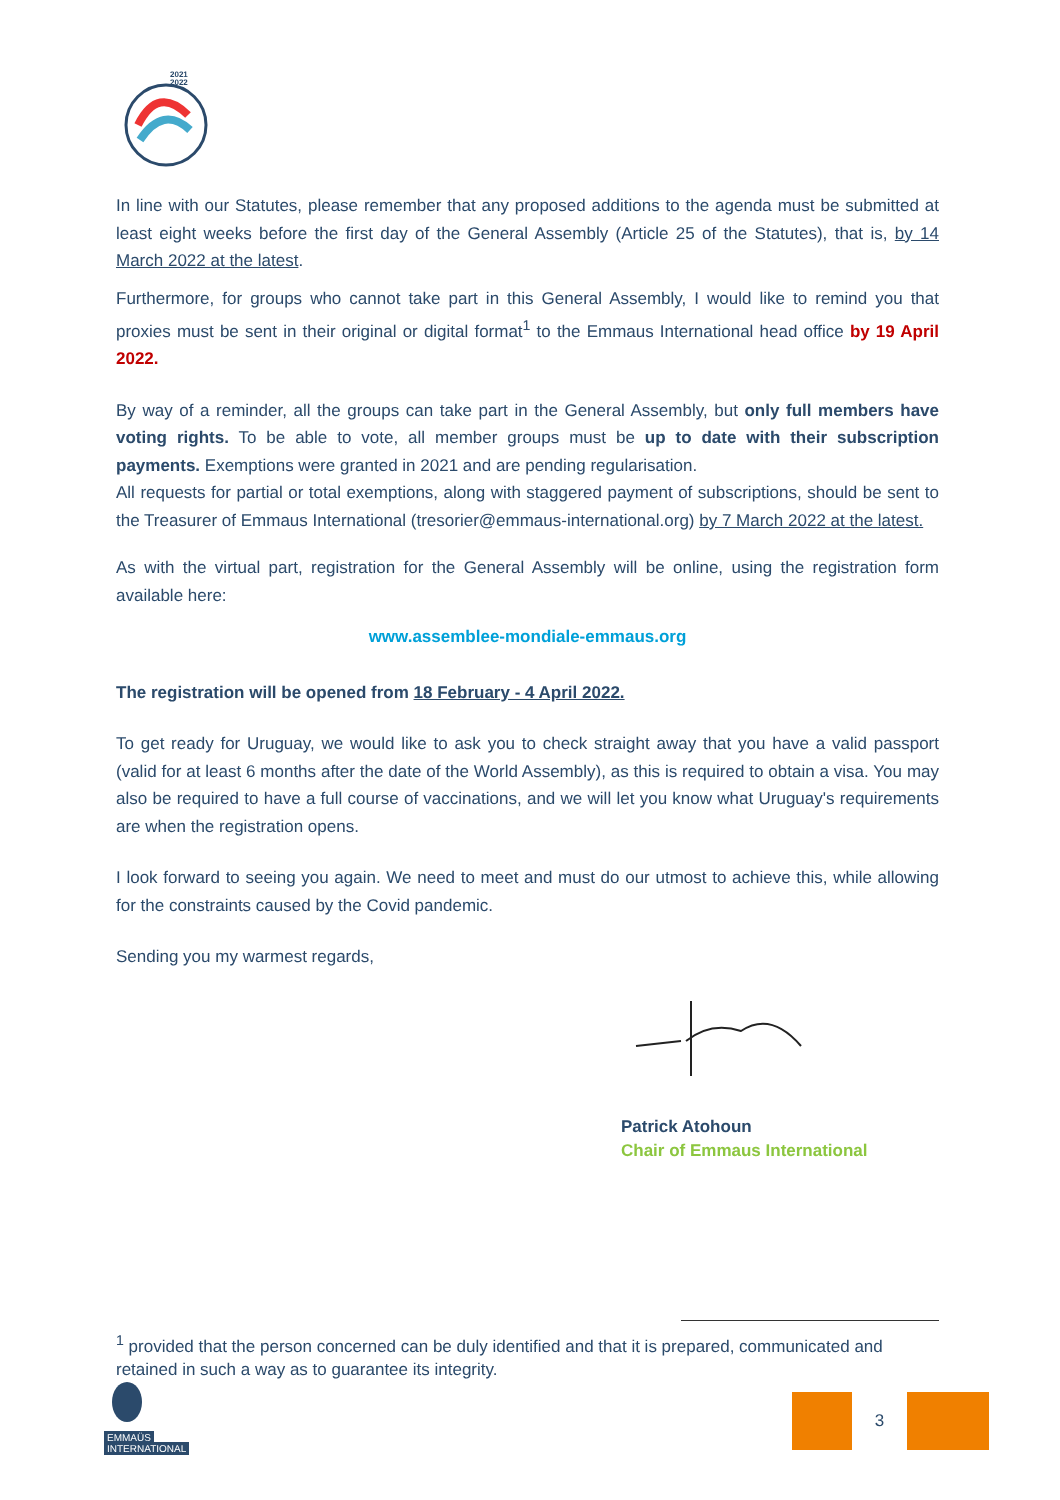2021
2022
In line with our Statutes, please remember that any proposed additions to the agenda must be submitted at least eight weeks before the first day of the General Assembly (Article 25 of the Statutes), that is, by 14 March 2022 at the latest.
Furthermore, for groups who cannot take part in this General Assembly, I would like to remind you that proxies must be sent in their original or digital format<sup>1</sup> to the Emmaus International head office by 19 April 2022.
By way of a reminder, all the groups can take part in the General Assembly, but only full members have voting rights. To be able to vote, all member groups must be up to date with their subscription payments. Exemptions were granted in 2021 and are pending regularisation.
All requests for partial or total exemptions, along with staggered payment of subscriptions, should be sent to the Treasurer of Emmaus International (tresorier@emmaus-international.org) by 7 March 2022 at the latest.
As with the virtual part, registration for the General Assembly will be online, using the registration form available here:
www.assemblee-mondiale-emmaus.org
The registration will be opened from 18 February - 4 April 2022.
To get ready for Uruguay, we would like to ask you to check straight away that you have a valid passport (valid for at least 6 months after the date of the World Assembly), as this is required to obtain a visa. You may also be required to have a full course of vaccinations, and we will let you know what Uruguay's requirements are when the registration opens.
I look forward to seeing you again. We need to meet and must do our utmost to achieve this, while allowing for the constraints caused by the Covid pandemic.
Sending you my warmest regards,
Patrick Atohoun
Chair of Emmaus International
<sup>1</sup> provided that the person concerned can be duly identified and that it is prepared, communicated and retained in such a way as to guarantee its integrity.
EMMAÜS
INTERNATIONAL
3